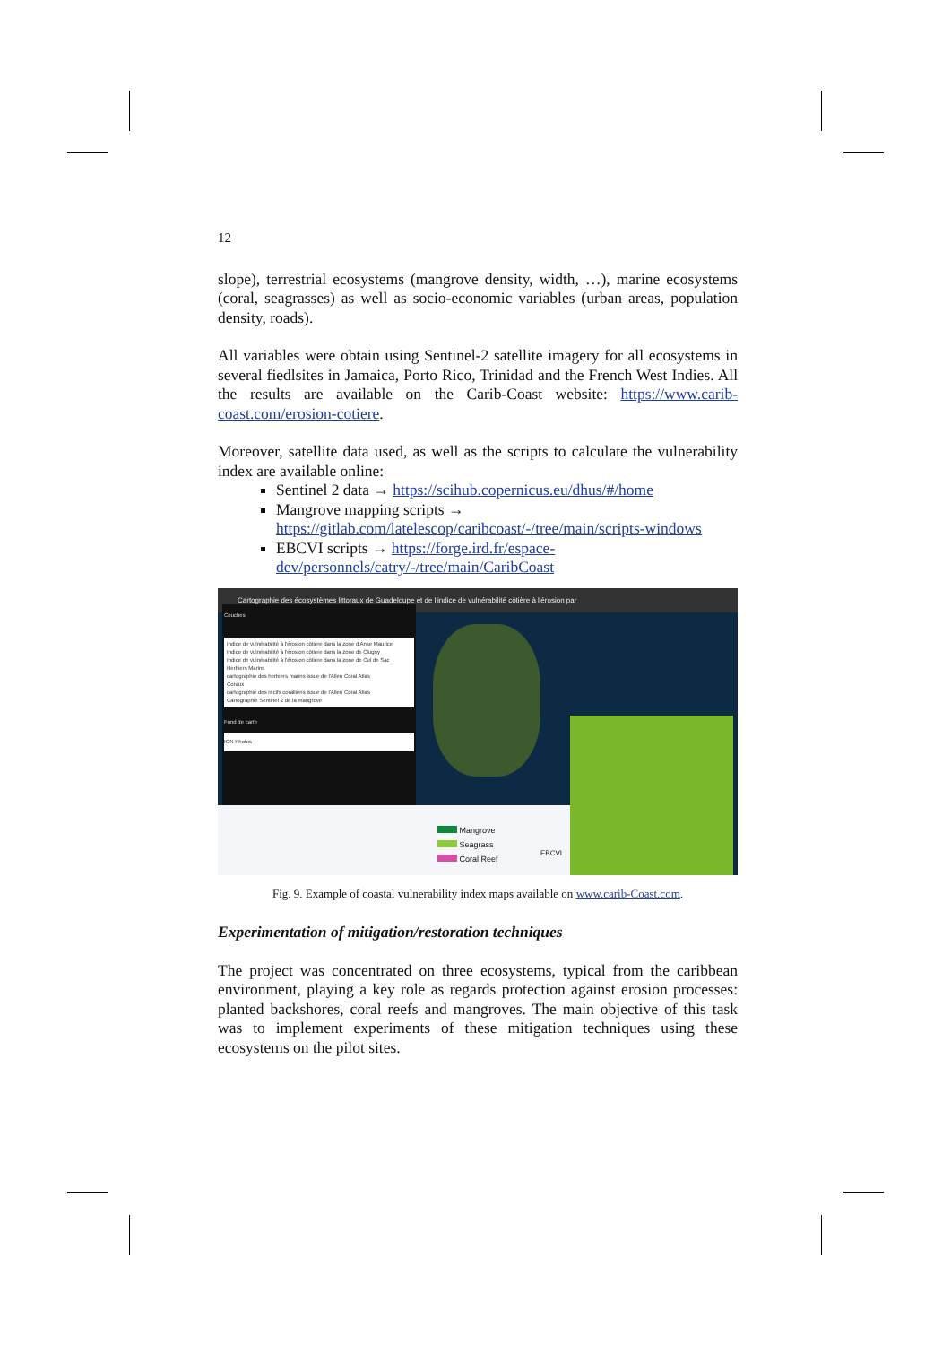12
slope), terrestrial ecosystems (mangrove density, width, …), marine ecosystems (coral, seagrasses) as well as socio-economic variables (urban areas, population density, roads).
All variables were obtain using Sentinel-2 satellite imagery for all ecosystems in several fiedlsites in Jamaica, Porto Rico, Trinidad and the French West Indies. All the results are available on the Carib-Coast website: https://www.carib-coast.com/erosion-cotiere.
Moreover, satellite data used, as well as the scripts to calculate the vulnerability index are available online:
Sentinel 2 data → https://scihub.copernicus.eu/dhus/#/home
Mangrove mapping scripts → https://gitlab.com/latelescop/caribcoast/-/tree/main/scripts-windows
EBCVI scripts → https://forge.ird.fr/espace-dev/personnels/catry/-/tree/main/CaribCoast
Cartographie des écosystèmes littoraux de Guadeloupe et de l'indice de vulnérabilité côtière à l'érosion par
Couches
Indice de vulnérabilité à l'érosion côtière dans la zone d'Anse Maurice
Indice de vulnérabilité à l'érosion côtière dans la zone de Clugny
Indice de vulnérabilité à l'érosion côtière dans la zone de Cul de Sac
Herbiers Marins
cartographie des herbiers marins issue de l'Allen Coral Atlas
Coraux
cartographie des récifs coralliens issue de l'Allen Coral Atlas
Cartographie Sentinel 2 de la mangrove
Fond de carte
IGN Photos
Mangrove
Seagrass
Coral Reef
EBCVI
Fig. 9. Example of coastal vulnerability index maps available on www.carib-Coast.com.
Experimentation of mitigation/restoration techniques
The project was concentrated on three ecosystems, typical from the caribbean environment, playing a key role as regards protection against erosion processes: planted backshores, coral reefs and mangroves. The main objective of this task was to implement experiments of these mitigation techniques using these ecosystems on the pilot sites.